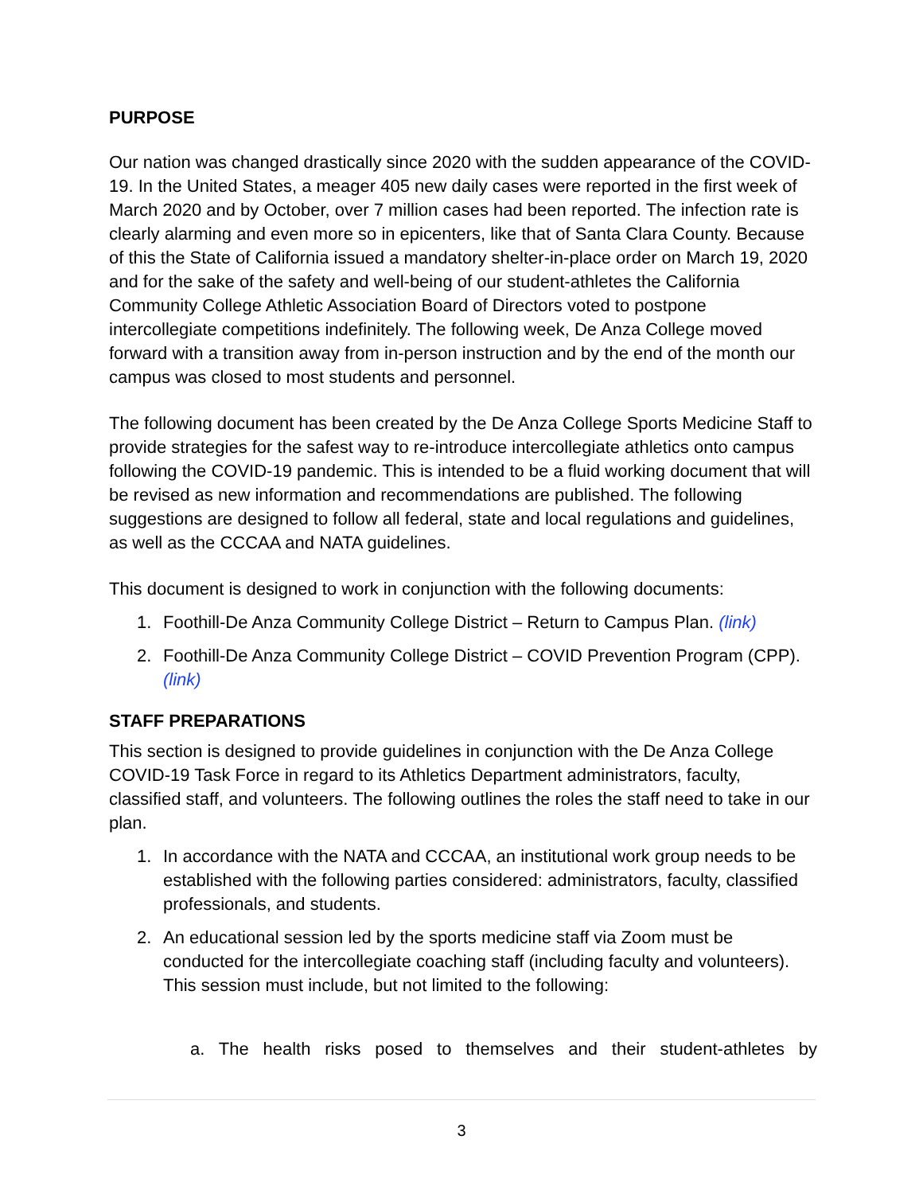PURPOSE
Our nation was changed drastically since 2020 with the sudden appearance of the COVID-19. In the United States, a meager 405 new daily cases were reported in the first week of March 2020 and by October, over 7 million cases had been reported. The infection rate is clearly alarming and even more so in epicenters, like that of Santa Clara County. Because of this the State of California issued a mandatory shelter-in-place order on March 19, 2020 and for the sake of the safety and well-being of our student-athletes the California Community College Athletic Association Board of Directors voted to postpone intercollegiate competitions indefinitely. The following week, De Anza College moved forward with a transition away from in-person instruction and by the end of the month our campus was closed to most students and personnel.
The following document has been created by the De Anza College Sports Medicine Staff to provide strategies for the safest way to re-introduce intercollegiate athletics onto campus following the COVID-19 pandemic. This is intended to be a fluid working document that will be revised as new information and recommendations are published. The following suggestions are designed to follow all federal, state and local regulations and guidelines, as well as the CCCAA and NATA guidelines.
This document is designed to work in conjunction with the following documents:
1. Foothill-De Anza Community College District – Return to Campus Plan. (link)
2. Foothill-De Anza Community College District – COVID Prevention Program (CPP). (link)
STAFF PREPARATIONS
This section is designed to provide guidelines in conjunction with the De Anza College COVID-19 Task Force in regard to its Athletics Department administrators, faculty, classified staff, and volunteers. The following outlines the roles the staff need to take in our plan.
1. In accordance with the NATA and CCCAA, an institutional work group needs to be established with the following parties considered: administrators, faculty, classified professionals, and students.
2. An educational session led by the sports medicine staff via Zoom must be conducted for the intercollegiate coaching staff (including faculty and volunteers). This session must include, but not limited to the following:
a. The health risks posed to themselves and their student-athletes by
3